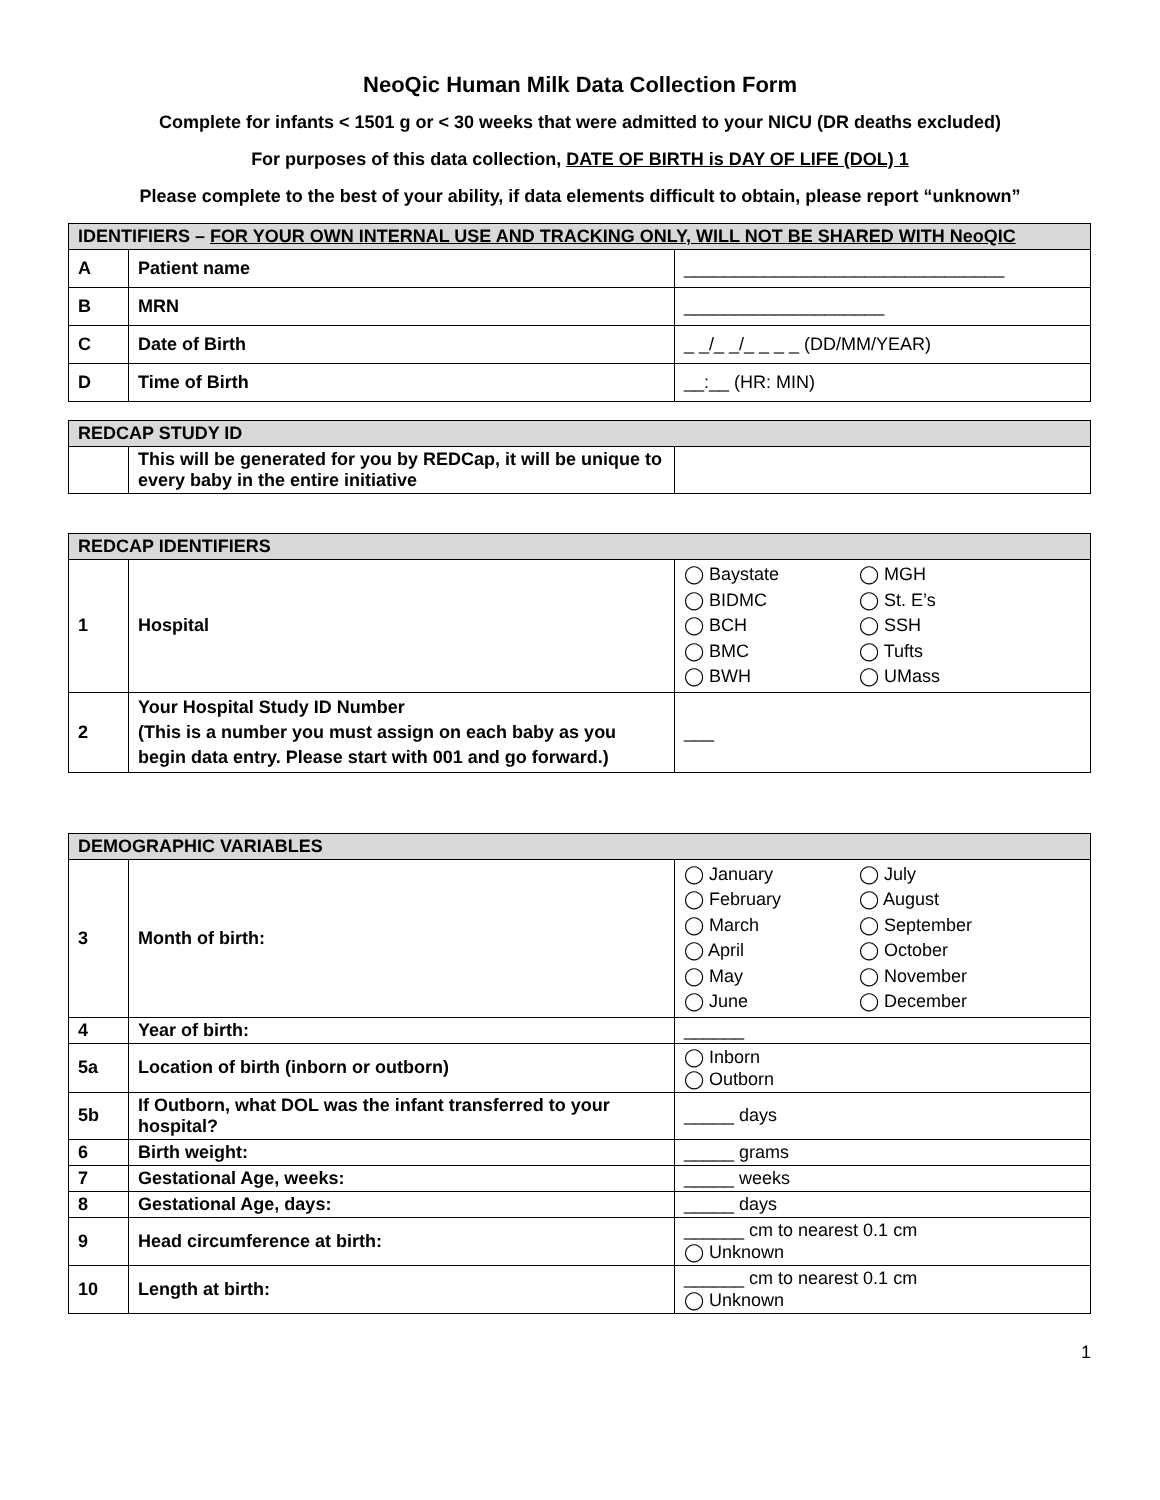NeoQic Human Milk Data Collection Form
Complete for infants < 1501 g or < 30 weeks that were admitted to your NICU (DR deaths excluded)
For purposes of this data collection, DATE OF BIRTH is DAY OF LIFE (DOL) 1
Please complete to the best of your ability, if data elements difficult to obtain, please report “unknown”
| IDENTIFIERS – FOR YOUR OWN INTERNAL USE AND TRACKING ONLY, WILL NOT BE SHARED WITH NeoQIC | | |
| --- | --- | --- |
| A | Patient name | ________________________________ |
| B | MRN | ____________________ |
| C | Date of Birth | _ _/_ _/_ _ _ _ (DD/MM/YEAR) |
| D | Time of Birth | __:__ (HR: MIN) |
| REDCAP STUDY ID | | |
| --- | --- | --- |
| | This will be generated for you by REDCap, it will be unique to every baby in the entire initiative | |
| REDCAP IDENTIFIERS | | |
| --- | --- | --- |
| 1 | Hospital | ◯ Baystate ◯ MGH ◯ BIDMC ◯ St. E’s ◯ BCH ◯ SSH ◯ BMC ◯ Tufts ◯ BWH ◯ UMass |
| 2 | Your Hospital Study ID Number (This is a number you must assign on each baby as you begin data entry. Please start with 001 and go forward.) | ___ |
| DEMOGRAPHIC VARIABLES | | |
| --- | --- | --- |
| 3 | Month of birth: | ◯ January ◯ July ◯ February ◯ August ◯ March ◯ September ◯ April ◯ October ◯ May ◯ November ◯ June ◯ December |
| 4 | Year of birth: | ______ |
| 5a | Location of birth (inborn or outborn) | ◯ Inborn ◯ Outborn |
| 5b | If Outborn, what DOL was the infant transferred to your hospital? | _____ days |
| 6 | Birth weight: | _____ grams |
| 7 | Gestational Age, weeks: | _____ weeks |
| 8 | Gestational Age, days: | _____ days |
| 9 | Head circumference at birth: | ______ cm to nearest 0.1 cm ◯ Unknown |
| 10 | Length at birth: | ______ cm to nearest 0.1 cm ◯ Unknown |
1